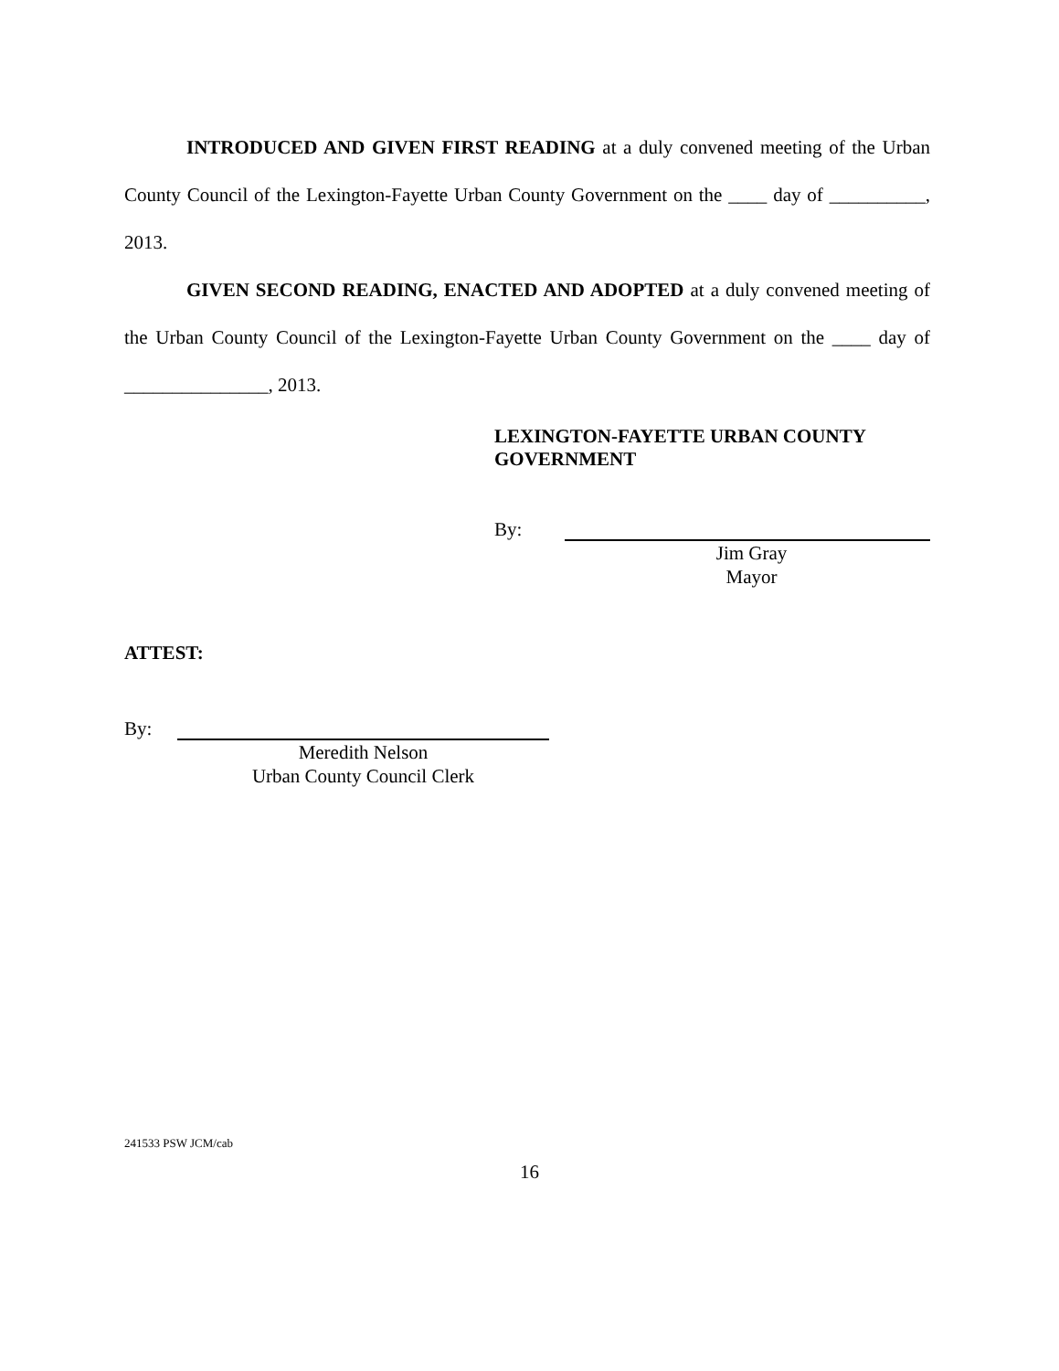INTRODUCED AND GIVEN FIRST READING at a duly convened meeting of the Urban County Council of the Lexington-Fayette Urban County Government on the ____ day of __________, 2013.
GIVEN SECOND READING, ENACTED AND ADOPTED at a duly convened meeting of the Urban County Council of the Lexington-Fayette Urban County Government on the ____ day of _______________, 2013.
LEXINGTON-FAYETTE URBAN COUNTY
GOVERNMENT
By:
Jim Gray
Mayor
ATTEST:
By:
Meredith Nelson
Urban County Council Clerk
241533 PSW JCM/cab
16